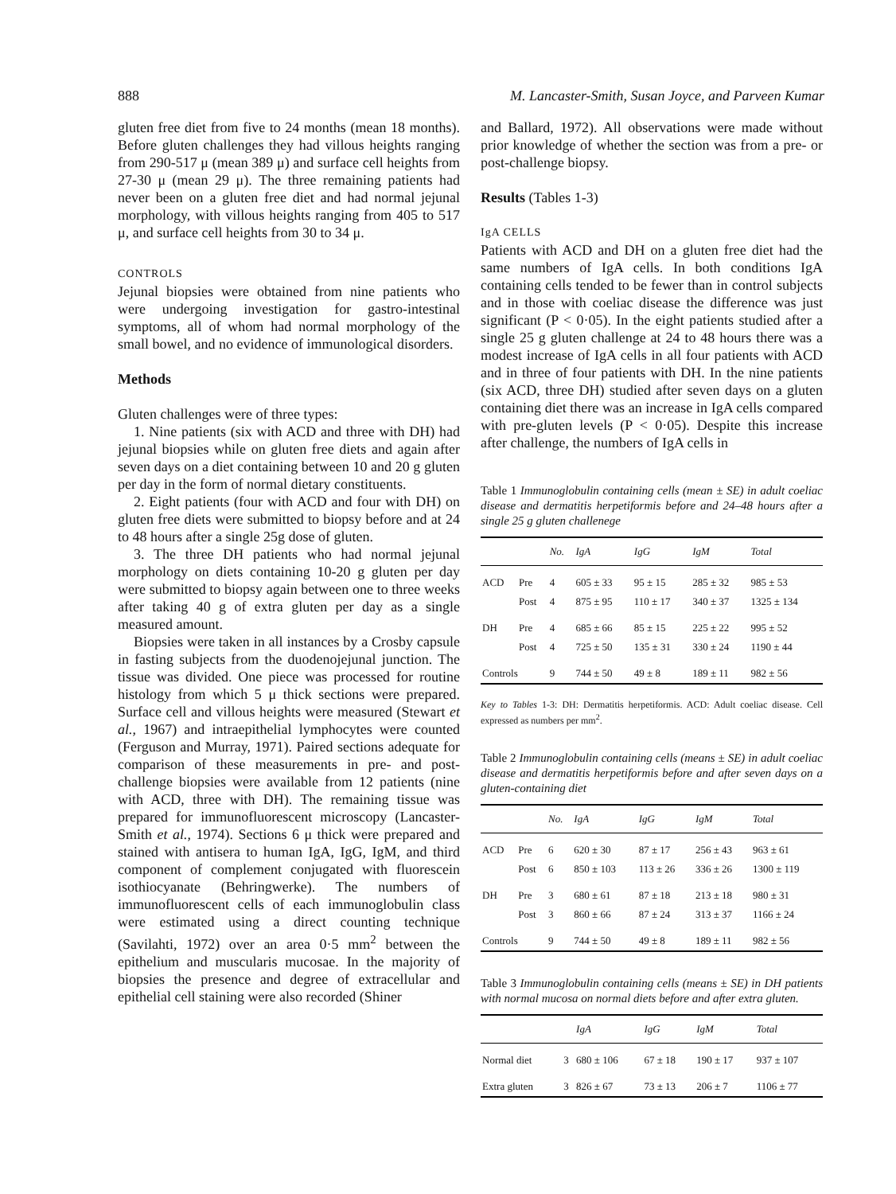888 M. Lancaster-Smith, Susan Joyce, and Parveen Kumar
gluten free diet from five to 24 months (mean 18 months). Before gluten challenges they had villous heights ranging from 290-517 μ (mean 389 μ) and surface cell heights from 27-30 μ (mean 29 μ). The three remaining patients had never been on a gluten free diet and had normal jejunal morphology, with villous heights ranging from 405 to 517 μ, and surface cell heights from 30 to 34 μ.
CONTROLS
Jejunal biopsies were obtained from nine patients who were undergoing investigation for gastro-intestinal symptoms, all of whom had normal morphology of the small bowel, and no evidence of immunological disorders.
Methods
Gluten challenges were of three types:
1. Nine patients (six with ACD and three with DH) had jejunal biopsies while on gluten free diets and again after seven days on a diet containing between 10 and 20 g gluten per day in the form of normal dietary constituents.
2. Eight patients (four with ACD and four with DH) on gluten free diets were submitted to biopsy before and at 24 to 48 hours after a single 25g dose of gluten.
3. The three DH patients who had normal jejunal morphology on diets containing 10-20 g gluten per day were submitted to biopsy again between one to three weeks after taking 40 g of extra gluten per day as a single measured amount.
Biopsies were taken in all instances by a Crosby capsule in fasting subjects from the duodenojejunal junction. The tissue was divided. One piece was processed for routine histology from which 5 μ thick sections were prepared. Surface cell and villous heights were measured (Stewart et al., 1967) and intraepithelial lymphocytes were counted (Ferguson and Murray, 1971). Paired sections adequate for comparison of these measurements in pre- and post-challenge biopsies were available from 12 patients (nine with ACD, three with DH). The remaining tissue was prepared for immunofluorescent microscopy (Lancaster-Smith et al., 1974). Sections 6 μ thick were prepared and stained with antisera to human IgA, IgG, IgM, and third component of complement conjugated with fluorescein isothiocyanate (Behringwerke). The numbers of immunofluorescent cells of each immunoglobulin class were estimated using a direct counting technique (Savilahti, 1972) over an area 0·5 mm<sup>2</sup> between the epithelium and muscularis mucosae. In the majority of biopsies the presence and degree of extracellular and epithelial cell staining were also recorded (Shiner
and Ballard, 1972). All observations were made without prior knowledge of whether the section was from a pre- or post-challenge biopsy.
Results (Tables 1-3)
IgA CELLS
Patients with ACD and DH on a gluten free diet had the same numbers of IgA cells. In both conditions IgA containing cells tended to be fewer than in control subjects and in those with coeliac disease the difference was just significant (P < 0·05). In the eight patients studied after a single 25 g gluten challenge at 24 to 48 hours there was a modest increase of IgA cells in all four patients with ACD and in three of four patients with DH. In the nine patients (six ACD, three DH) studied after seven days on a gluten containing diet there was an increase in IgA cells compared with pre-gluten levels (P < 0·05). Despite this increase after challenge, the numbers of IgA cells in
Table 1 Immunoglobulin containing cells (mean ± SE) in adult coeliac disease and dermatitis herpetiformis before and 24–48 hours after a single 25 g gluten challenege
| | | No. | IgA | IgG | IgM | Total |
| --- | --- | --- | --- | --- | --- | --- |
| ACD | Pre | 4 | 605 ± 33 | 95 ± 15 | 285 ± 32 | 985 ± 53 |
| | Post | 4 | 875 ± 95 | 110 ± 17 | 340 ± 37 | 1325 ± 134 |
| DH | Pre | 4 | 685 ± 66 | 85 ± 15 | 225 ± 22 | 995 ± 52 |
| | Post | 4 | 725 ± 50 | 135 ± 31 | 330 ± 24 | 1190 ± 44 |
| Controls | | 9 | 744 ± 50 | 49 ± 8 | 189 ± 11 | 982 ± 56 |
Key to Tables 1-3: DH: Dermatitis herpetiformis. ACD: Adult coeliac disease. Cell expressed as numbers per mm<sup>2</sup>.
Table 2 Immunoglobulin containing cells (means ± SE) in adult coeliac disease and dermatitis herpetiformis before and after seven days on a gluten-containing diet
| | | No. | IgA | IgG | IgM | Total |
| --- | --- | --- | --- | --- | --- | --- |
| ACD | Pre | 6 | 620 ± 30 | 87 ± 17 | 256 ± 43 | 963 ± 61 |
| | Post | 6 | 850 ± 103 | 113 ± 26 | 336 ± 26 | 1300 ± 119 |
| DH | Pre | 3 | 680 ± 61 | 87 ± 18 | 213 ± 18 | 980 ± 31 |
| | Post | 3 | 860 ± 66 | 87 ± 24 | 313 ± 37 | 1166 ± 24 |
| Controls | | 9 | 744 ± 50 | 49 ± 8 | 189 ± 11 | 982 ± 56 |
Table 3 Immunoglobulin containing cells (means ± SE) in DH patients with normal mucosa on normal diets before and after extra gluten.
| | | IgA | IgG | IgM | Total |
| --- | --- | --- | --- | --- | --- |
| Normal diet | 3 | 680 ± 106 | 67 ± 18 | 190 ± 17 | 937 ± 107 |
| Extra gluten | 3 | 826 ± 67 | 73 ± 13 | 206 ± 7 | 1106 ± 77 |